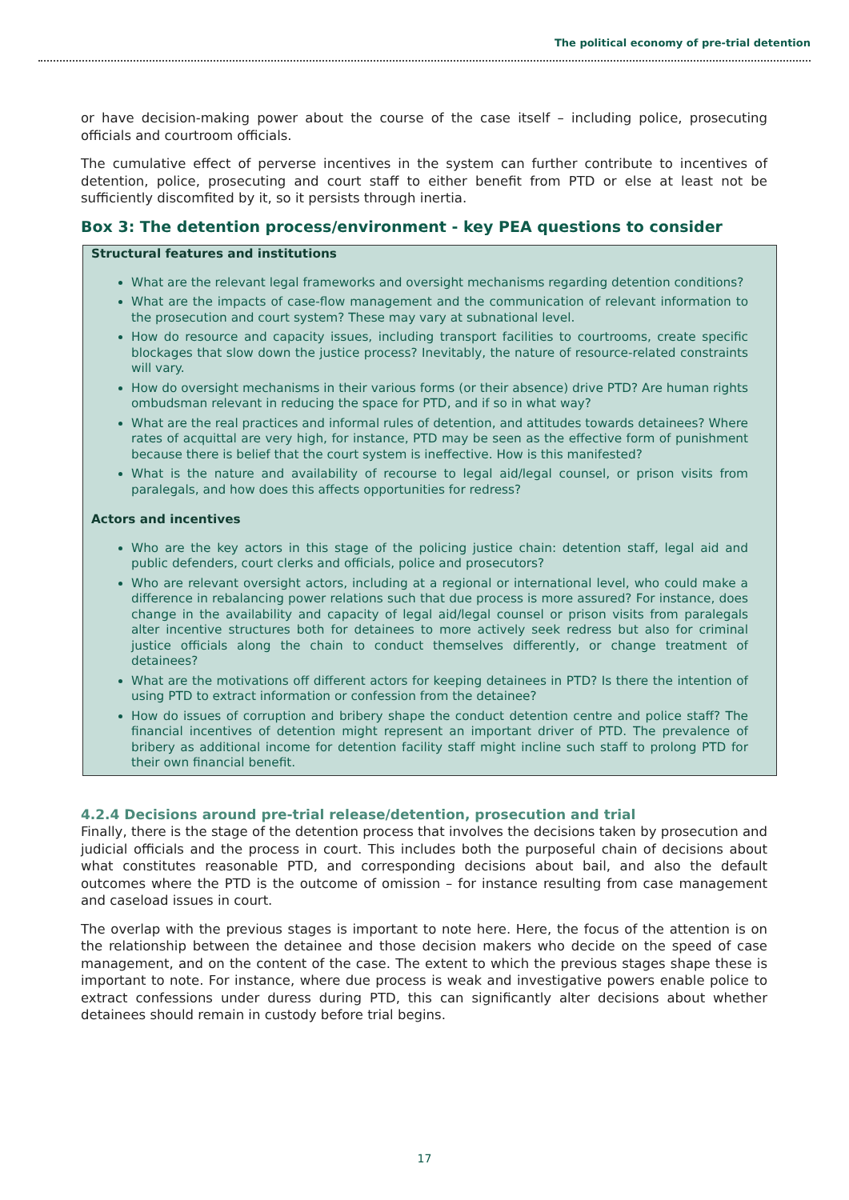The political economy of pre-trial detention
or have decision-making power about the course of the case itself – including police, prosecuting officials and courtroom officials.
The cumulative effect of perverse incentives in the system can further contribute to incentives of detention, police, prosecuting and court staff to either benefit from PTD or else at least not be sufficiently discomfited by it, so it persists through inertia.
Box 3: The detention process/environment - key PEA questions to consider
Structural features and institutions
What are the relevant legal frameworks and oversight mechanisms regarding detention conditions?
What are the impacts of case-flow management and the communication of relevant information to the prosecution and court system? These may vary at subnational level.
How do resource and capacity issues, including transport facilities to courtrooms, create specific blockages that slow down the justice process? Inevitably, the nature of resource-related constraints will vary.
How do oversight mechanisms in their various forms (or their absence) drive PTD? Are human rights ombudsman relevant in reducing the space for PTD, and if so in what way?
What are the real practices and informal rules of detention, and attitudes towards detainees? Where rates of acquittal are very high, for instance, PTD may be seen as the effective form of punishment because there is belief that the court system is ineffective. How is this manifested?
What is the nature and availability of recourse to legal aid/legal counsel, or prison visits from paralegals, and how does this affects opportunities for redress?
Actors and incentives
Who are the key actors in this stage of the policing justice chain: detention staff, legal aid and public defenders, court clerks and officials, police and prosecutors?
Who are relevant oversight actors, including at a regional or international level, who could make a difference in rebalancing power relations such that due process is more assured? For instance, does change in the availability and capacity of legal aid/legal counsel or prison visits from paralegals alter incentive structures both for detainees to more actively seek redress but also for criminal justice officials along the chain to conduct themselves differently, or change treatment of detainees?
What are the motivations off different actors for keeping detainees in PTD? Is there the intention of using PTD to extract information or confession from the detainee?
How do issues of corruption and bribery shape the conduct detention centre and police staff? The financial incentives of detention might represent an important driver of PTD. The prevalence of bribery as additional income for detention facility staff might incline such staff to prolong PTD for their own financial benefit.
4.2.4 Decisions around pre-trial release/detention, prosecution and trial
Finally, there is the stage of the detention process that involves the decisions taken by prosecution and judicial officials and the process in court. This includes both the purposeful chain of decisions about what constitutes reasonable PTD, and corresponding decisions about bail, and also the default outcomes where the PTD is the outcome of omission – for instance resulting from case management and caseload issues in court.
The overlap with the previous stages is important to note here. Here, the focus of the attention is on the relationship between the detainee and those decision makers who decide on the speed of case management, and on the content of the case. The extent to which the previous stages shape these is important to note. For instance, where due process is weak and investigative powers enable police to extract confessions under duress during PTD, this can significantly alter decisions about whether detainees should remain in custody before trial begins.
17